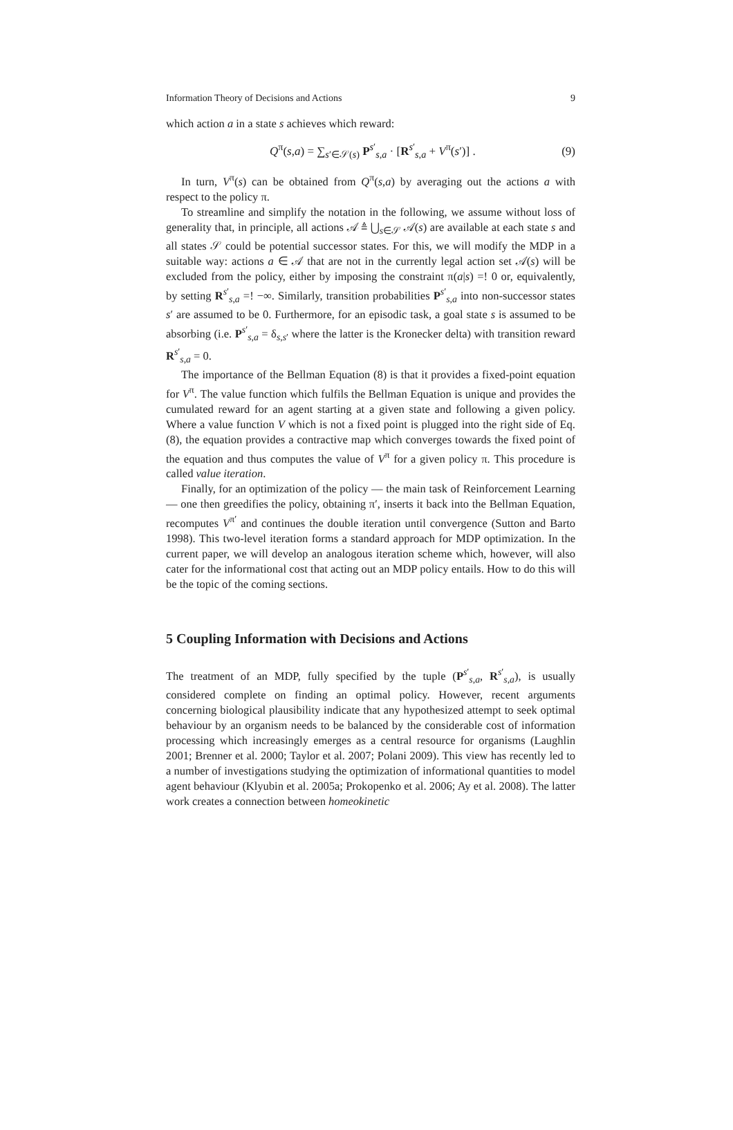Information Theory of Decisions and Actions 9
which action a in a state s achieves which reward:
Q<sup>π</sup>(s,a) = ∑<sub>s′∈𝒮(s)</sub> P<sup>s′</sup><sub>s,a</sub> · [R<sup>s′</sup><sub>s,a</sub> + V<sup>π</sup>(s′)] . (9)
In turn, V<sup>π</sup>(s) can be obtained from Q<sup>π</sup>(s,a) by averaging out the actions a with respect to the policy π.
To streamline and simplify the notation in the following, we assume without loss of generality that, in principle, all actions 𝒜 ≜ ⋃<sub>s∈𝒮</sub> 𝒜(s) are available at each state s and all states 𝒮 could be potential successor states. For this, we will modify the MDP in a suitable way: actions a ∈ 𝒜 that are not in the currently legal action set 𝒜(s) will be excluded from the policy, either by imposing the constraint π(a|s) =! 0 or, equivalently, by setting R<sup>s′</sup><sub>s,a</sub> =! −∞. Similarly, transition probabilities P<sup>s′</sup><sub>s,a</sub> into non-successor states s′ are assumed to be 0. Furthermore, for an episodic task, a goal state s is assumed to be absorbing (i.e. P<sup>s′</sup><sub>s,a</sub> = δ<sub>s,s′</sub> where the latter is the Kronecker delta) with transition reward R<sup>s′</sup><sub>s,a</sub> = 0.
The importance of the Bellman Equation (8) is that it provides a fixed-point equation for V<sup>π</sup>. The value function which fulfils the Bellman Equation is unique and provides the cumulated reward for an agent starting at a given state and following a given policy. Where a value function V which is not a fixed point is plugged into the right side of Eq. (8), the equation provides a contractive map which converges towards the fixed point of the equation and thus computes the value of V<sup>π</sup> for a given policy π. This procedure is called value iteration.
Finally, for an optimization of the policy — the main task of Reinforcement Learning — one then greedifies the policy, obtaining π′, inserts it back into the Bellman Equation, recomputes V<sup>π′</sup> and continues the double iteration until convergence (Sutton and Barto 1998). This two-level iteration forms a standard approach for MDP optimization. In the current paper, we will develop an analogous iteration scheme which, however, will also cater for the informational cost that acting out an MDP policy entails. How to do this will be the topic of the coming sections.
5 Coupling Information with Decisions and Actions
The treatment of an MDP, fully specified by the tuple (P<sup>s′</sup><sub>s,a</sub>, R<sup>s′</sup><sub>s,a</sub>), is usually considered complete on finding an optimal policy. However, recent arguments concerning biological plausibility indicate that any hypothesized attempt to seek optimal behaviour by an organism needs to be balanced by the considerable cost of information processing which increasingly emerges as a central resource for organisms (Laughlin 2001; Brenner et al. 2000; Taylor et al. 2007; Polani 2009). This view has recently led to a number of investigations studying the optimization of informational quantities to model agent behaviour (Klyubin et al. 2005a; Prokopenko et al. 2006; Ay et al. 2008). The latter work creates a connection between homeokinetic